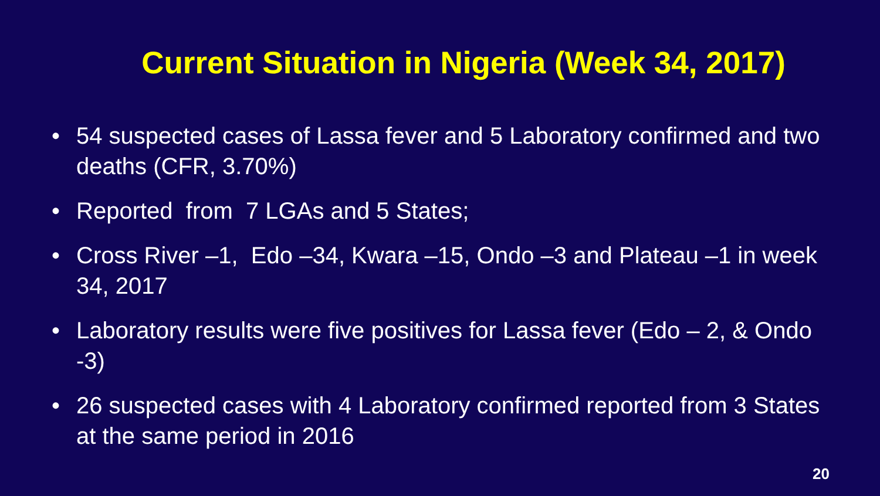Current Situation in Nigeria (Week 34, 2017)
• 54 suspected cases of Lassa fever and 5 Laboratory confirmed and two deaths (CFR, 3.70%)
• Reported from 7 LGAs and 5 States;
• Cross River –1, Edo –34, Kwara –15, Ondo –3 and Plateau –1 in week 34, 2017
• Laboratory results were five positives for Lassa fever (Edo – 2, & Ondo -3)
• 26 suspected cases with 4 Laboratory confirmed reported from 3 States at the same period in 2016
20